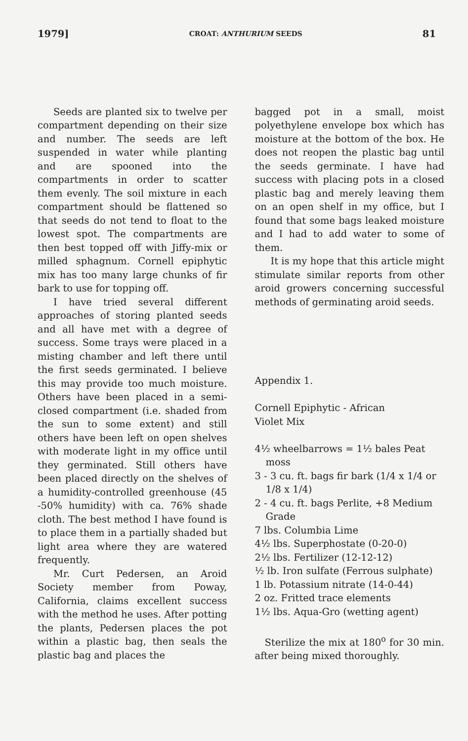1979] CROAT: ANTHURIUM SEEDS 81
Seeds are planted six to twelve per compartment depending on their size and number. The seeds are left suspended in water while planting and are spooned into the compartments in order to scatter them evenly. The soil mixture in each compartment should be flattened so that seeds do not tend to float to the lowest spot. The compartments are then best topped off with Jiffy-mix or milled sphagnum. Cornell epiphytic mix has too many large chunks of fir bark to use for topping off.
I have tried several different approaches of storing planted seeds and all have met with a degree of success. Some trays were placed in a misting chamber and left there until the first seeds germinated. I believe this may provide too much moisture. Others have been placed in a semi-closed compartment (i.e. shaded from the sun to some extent) and still others have been left on open shelves with moderate light in my office until they germinated. Still others have been placed directly on the shelves of a humidity-controlled greenhouse (45 -50% humidity) with ca. 76% shade cloth. The best method I have found is to place them in a partially shaded but light area where they are watered frequently.
Mr. Curt Pedersen, an Aroid Society member from Poway, California, claims excellent success with the method he uses. After potting the plants, Pedersen places the pot within a plastic bag, then seals the plastic bag and places the
bagged pot in a small, moist polyethylene envelope box which has moisture at the bottom of the box. He does not reopen the plastic bag until the seeds germinate. I have had success with placing pots in a closed plastic bag and merely leaving them on an open shelf in my office, but I found that some bags leaked moisture and I had to add water to some of them.
It is my hope that this article might stimulate similar reports from other aroid growers concerning successful methods of germinating aroid seeds.
Appendix 1.
Cornell Epiphytic - African
Violet Mix
4½ wheelbarrows = 1½ bales Peat moss
3 - 3 cu. ft. bags fir bark (1/4 x 1/4 or 1/8 x 1/4)
2 - 4 cu. ft. bags Perlite, +8 Medium Grade
7 lbs. Columbia Lime
4½ lbs. Superphostate (0-20-0)
2½ lbs. Fertilizer (12-12-12)
½ lb. Iron sulfate (Ferrous sulphate)
1 lb. Potassium nitrate (14-0-44)
2 oz. Fritted trace elements
1½ lbs. Aqua-Gro (wetting agent)
Sterilize the mix at 180<sup>o</sup> for 30 min. after being mixed thoroughly.